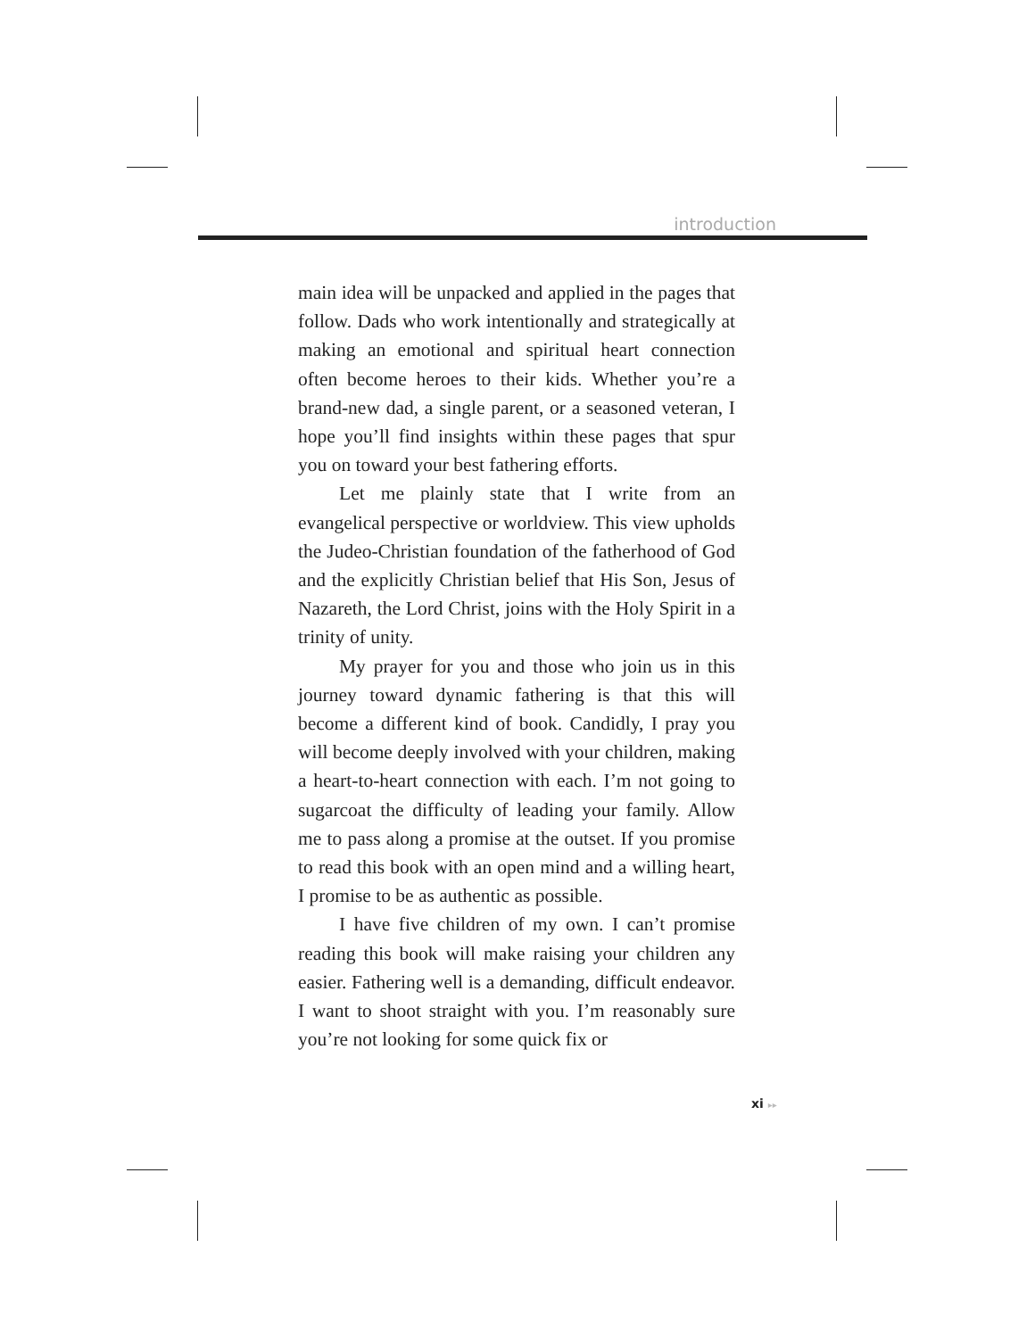introduction
main idea will be unpacked and applied in the pages that follow. Dads who work intentionally and strategically at making an emotional and spiritual heart connection often become heroes to their kids. Whether you’re a brand-new dad, a single parent, or a seasoned veteran, I hope you’ll find insights within these pages that spur you on toward your best fathering efforts.
Let me plainly state that I write from an evangelical perspective or worldview. This view upholds the Judeo-Christian foundation of the fatherhood of God and the explicitly Christian belief that His Son, Jesus of Nazareth, the Lord Christ, joins with the Holy Spirit in a trinity of unity.
My prayer for you and those who join us in this journey toward dynamic fathering is that this will become a different kind of book. Candidly, I pray you will become deeply involved with your children, making a heart-to-heart connection with each. I’m not going to sugarcoat the difficulty of leading your family. Allow me to pass along a promise at the outset. If you promise to read this book with an open mind and a willing heart, I promise to be as authentic as possible.
I have five children of my own. I can’t promise reading this book will make raising your children any easier. Fathering well is a demanding, difficult endeavor. I want to shoot straight with you. I’m reasonably sure you’re not looking for some quick fix or
xi ▸▸